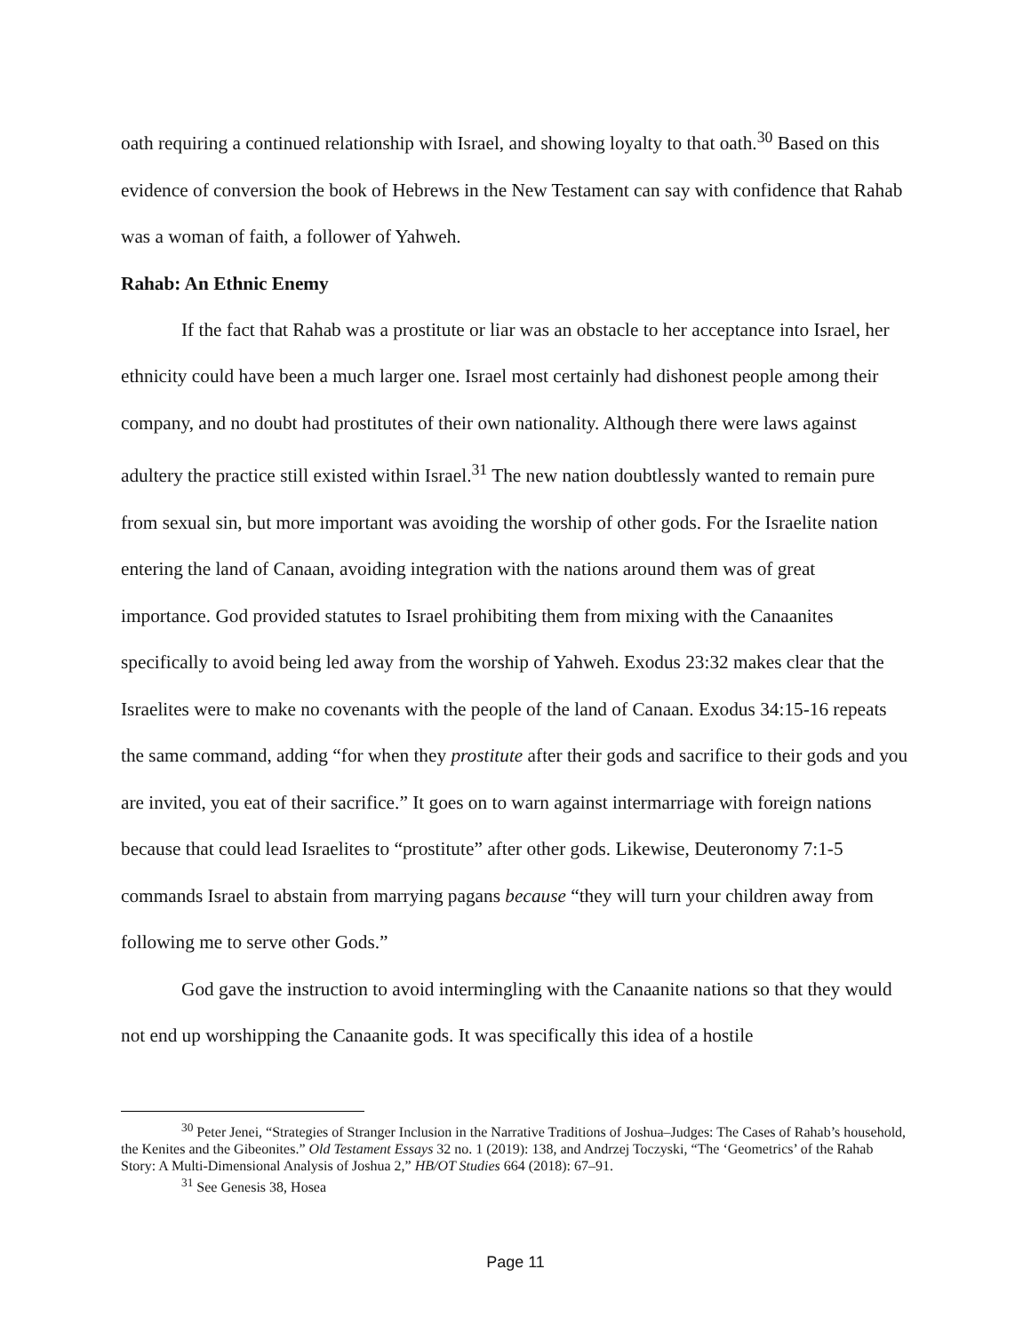oath requiring a continued relationship with Israel, and showing loyalty to that oath.<sup>30</sup> Based on this evidence of conversion the book of Hebrews in the New Testament can say with confidence that Rahab was a woman of faith, a follower of Yahweh.
Rahab: An Ethnic Enemy
If the fact that Rahab was a prostitute or liar was an obstacle to her acceptance into Israel, her ethnicity could have been a much larger one. Israel most certainly had dishonest people among their company, and no doubt had prostitutes of their own nationality. Although there were laws against adultery the practice still existed within Israel.<sup>31</sup> The new nation doubtlessly wanted to remain pure from sexual sin, but more important was avoiding the worship of other gods. For the Israelite nation entering the land of Canaan, avoiding integration with the nations around them was of great importance. God provided statutes to Israel prohibiting them from mixing with the Canaanites specifically to avoid being led away from the worship of Yahweh. Exodus 23:32 makes clear that the Israelites were to make no covenants with the people of the land of Canaan. Exodus 34:15-16 repeats the same command, adding “for when they prostitute after their gods and sacrifice to their gods and you are invited, you eat of their sacrifice.” It goes on to warn against intermarriage with foreign nations because that could lead Israelites to “prostitute” after other gods. Likewise, Deuteronomy 7:1-5 commands Israel to abstain from marrying pagans because “they will turn your children away from following me to serve other Gods.”
God gave the instruction to avoid intermingling with the Canaanite nations so that they would not end up worshipping the Canaanite gods. It was specifically this idea of a hostile
<sup>30</sup> Peter Jenei, “Strategies of Stranger Inclusion in the Narrative Traditions of Joshua–Judges: The Cases of Rahab’s household, the Kenites and the Gibeonites.” Old Testament Essays 32 no. 1 (2019): 138, and Andrzej Toczyski, “The ‘Geometrics’ of the Rahab Story: A Multi-Dimensional Analysis of Joshua 2,” HB/OT Studies 664 (2018): 67–91.
<sup>31</sup> See Genesis 38, Hosea
Page 11